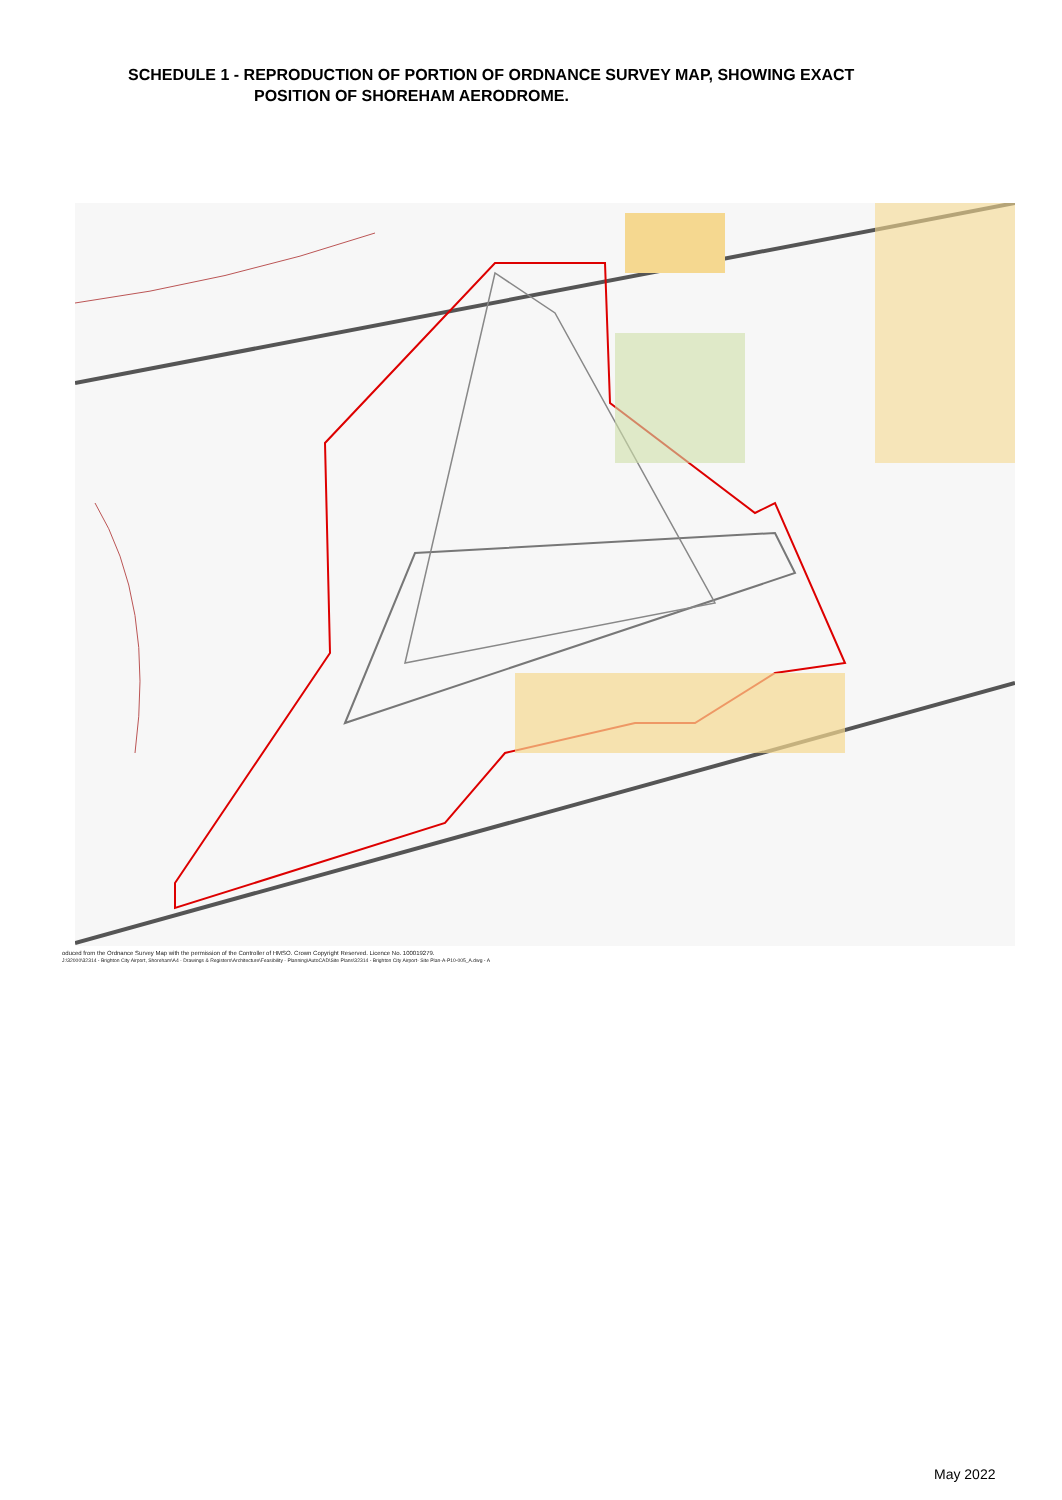SCHEDULE 1 - REPRODUCTION OF PORTION OF ORDNANCE SURVEY MAP, SHOWING EXACT
POSITION OF SHOREHAM AERODROME.
oduced from the Ordnance Survey Map with the permission of the Controller of HMSO. Crown Copyright Reserved. Licence No. 100019279.
J:\32000\32314 - Brighton City Airport, Shoreham\A4 - Drawings & Registers\Architecture\Feasibility - Planning\AutoCAD\Site Plans\32314 - Brighton City Airport- Site Plan-A-P10-005_A.dwg - A
May 2022